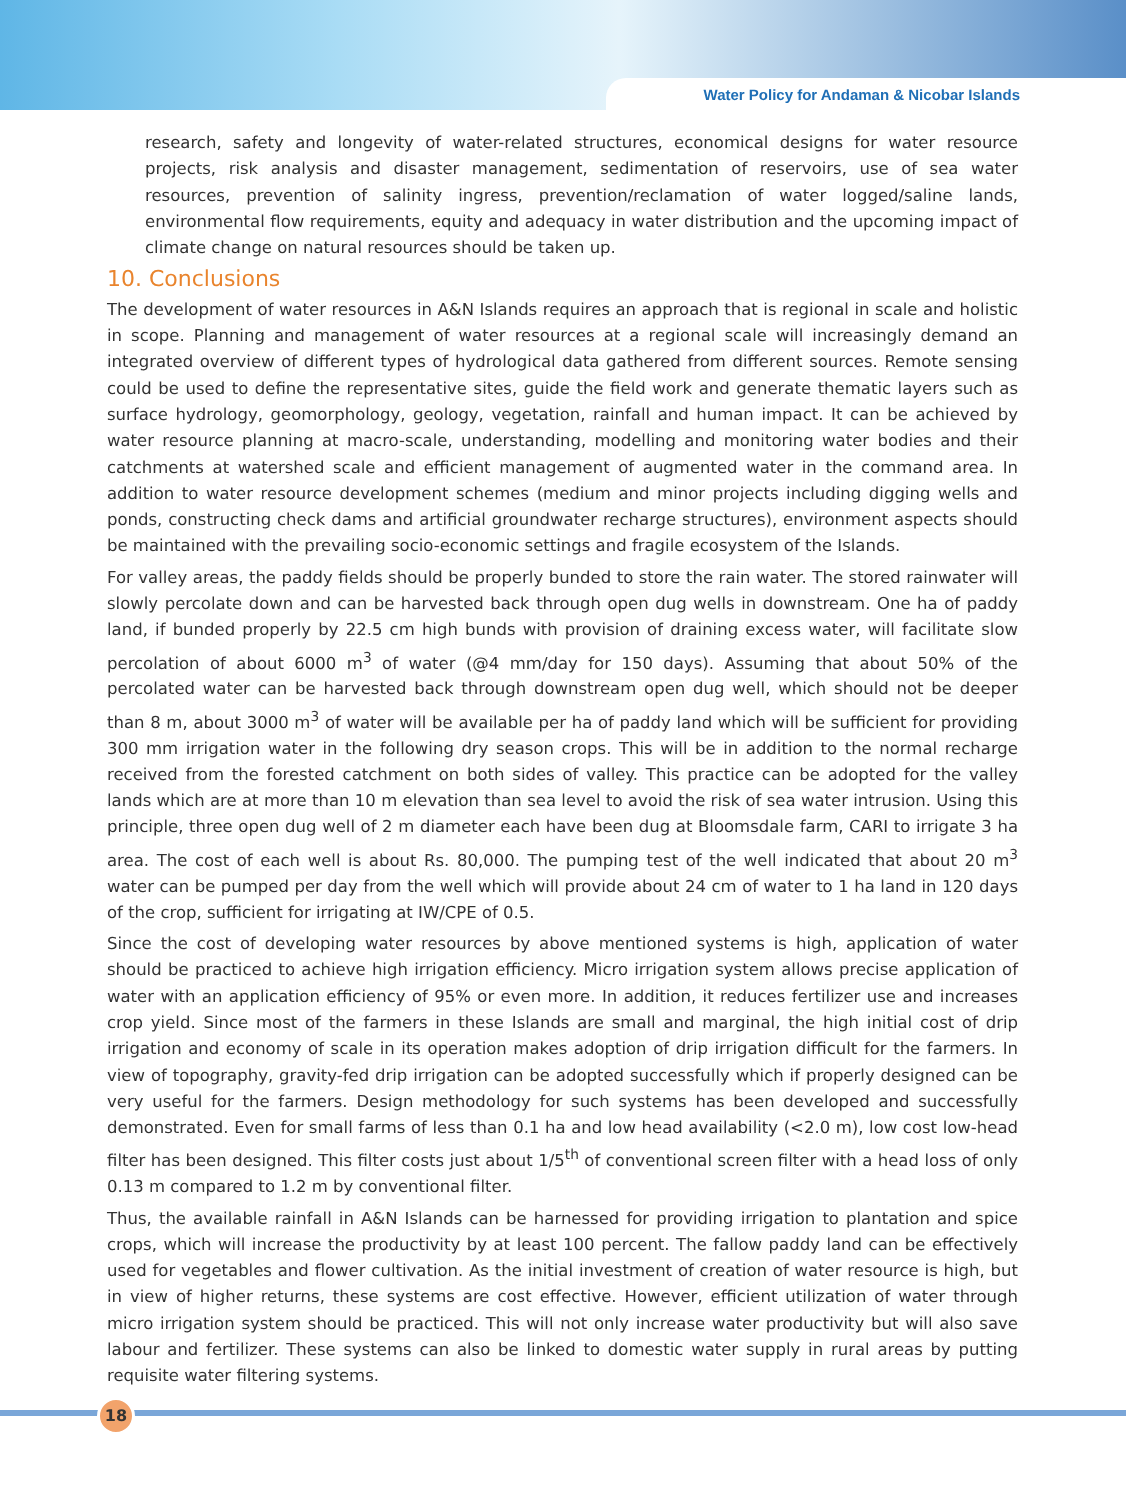Water Policy for Andaman & Nicobar Islands
research, safety and longevity of water-related structures, economical designs for water resource projects, risk analysis and disaster management, sedimentation of reservoirs, use of sea water resources, prevention of salinity ingress, prevention/reclamation of water logged/saline lands, environmental flow requirements, equity and adequacy in water distribution and the upcoming impact of climate change on natural resources should be taken up.
10. Conclusions
The development of water resources in A&N Islands requires an approach that is regional in scale and holistic in scope. Planning and management of water resources at a regional scale will increasingly demand an integrated overview of different types of hydrological data gathered from different sources. Remote sensing could be used to define the representative sites, guide the field work and generate thematic layers such as surface hydrology, geomorphology, geology, vegetation, rainfall and human impact. It can be achieved by water resource planning at macro-scale, understanding, modelling and monitoring water bodies and their catchments at watershed scale and efficient management of augmented water in the command area. In addition to water resource development schemes (medium and minor projects including digging wells and ponds, constructing check dams and artificial groundwater recharge structures), environment aspects should be maintained with the prevailing socio-economic settings and fragile ecosystem of the Islands.
For valley areas, the paddy fields should be properly bunded to store the rain water. The stored rainwater will slowly percolate down and can be harvested back through open dug wells in downstream. One ha of paddy land, if bunded properly by 22.5 cm high bunds with provision of draining excess water, will facilitate slow percolation of about 6000 m<sup>3</sup> of water (@4 mm/day for 150 days). Assuming that about 50% of the percolated water can be harvested back through downstream open dug well, which should not be deeper than 8 m, about 3000 m<sup>3</sup> of water will be available per ha of paddy land which will be sufficient for providing 300 mm irrigation water in the following dry season crops. This will be in addition to the normal recharge received from the forested catchment on both sides of valley. This practice can be adopted for the valley lands which are at more than 10 m elevation than sea level to avoid the risk of sea water intrusion. Using this principle, three open dug well of 2 m diameter each have been dug at Bloomsdale farm, CARI to irrigate 3 ha area. The cost of each well is about Rs. 80,000. The pumping test of the well indicated that about 20 m<sup>3</sup> water can be pumped per day from the well which will provide about 24 cm of water to 1 ha land in 120 days of the crop, sufficient for irrigating at IW/CPE of 0.5.
Since the cost of developing water resources by above mentioned systems is high, application of water should be practiced to achieve high irrigation efficiency. Micro irrigation system allows precise application of water with an application efficiency of 95% or even more. In addition, it reduces fertilizer use and increases crop yield. Since most of the farmers in these Islands are small and marginal, the high initial cost of drip irrigation and economy of scale in its operation makes adoption of drip irrigation difficult for the farmers. In view of topography, gravity-fed drip irrigation can be adopted successfully which if properly designed can be very useful for the farmers. Design methodology for such systems has been developed and successfully demonstrated. Even for small farms of less than 0.1 ha and low head availability (<2.0 m), low cost low-head filter has been designed. This filter costs just about 1/5<sup>th</sup> of conventional screen filter with a head loss of only 0.13 m compared to 1.2 m by conventional filter.
Thus, the available rainfall in A&N Islands can be harnessed for providing irrigation to plantation and spice crops, which will increase the productivity by at least 100 percent. The fallow paddy land can be effectively used for vegetables and flower cultivation. As the initial investment of creation of water resource is high, but in view of higher returns, these systems are cost effective. However, efficient utilization of water through micro irrigation system should be practiced. This will not only increase water productivity but will also save labour and fertilizer. These systems can also be linked to domestic water supply in rural areas by putting requisite water filtering systems.
18